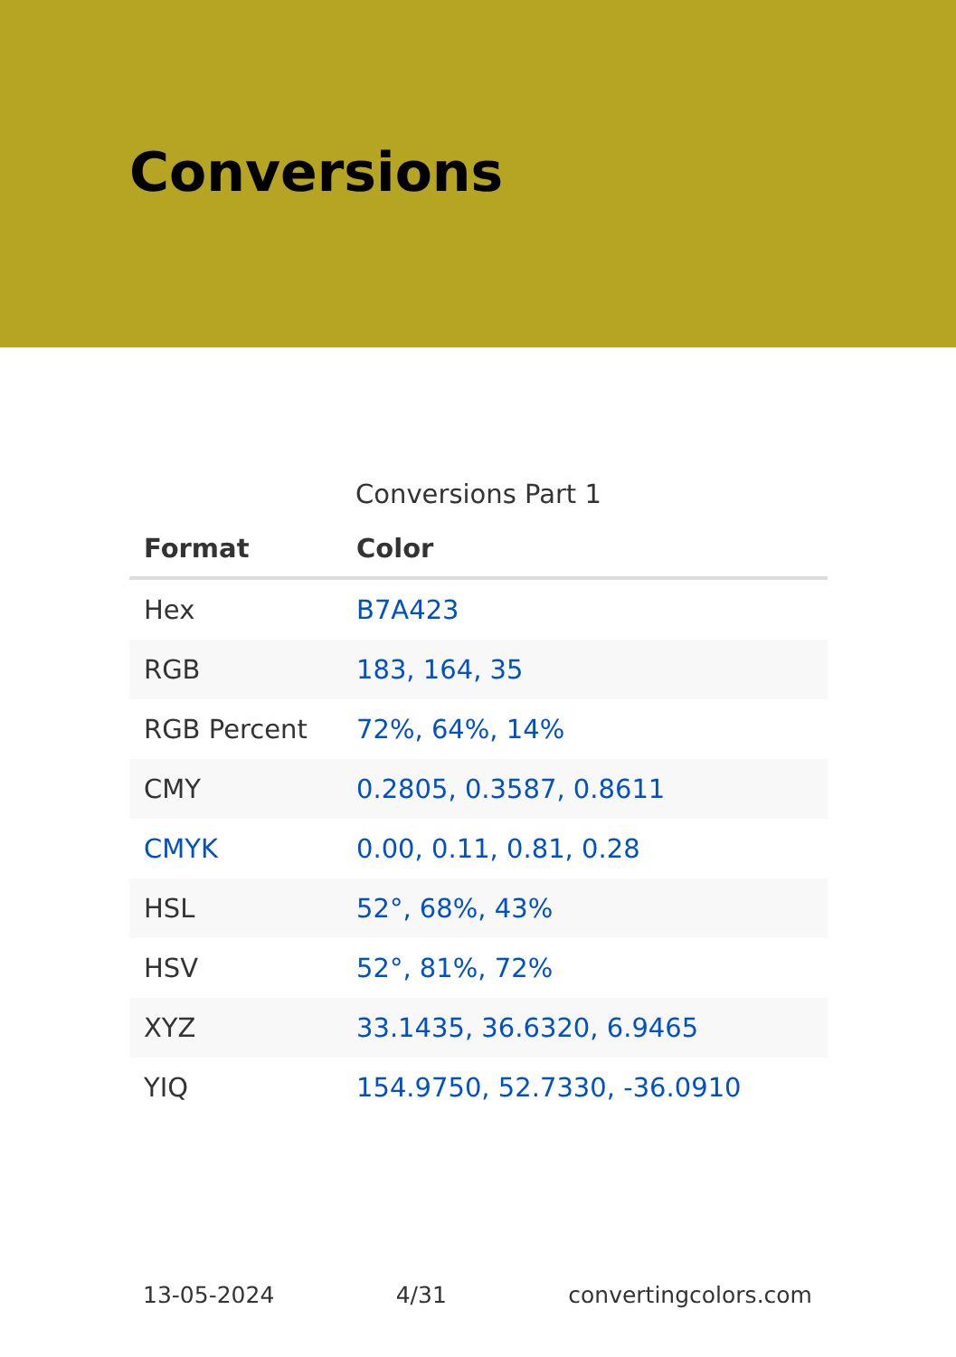Conversions
Conversions Part 1
| Format | Color |
| --- | --- |
| Hex | B7A423 |
| RGB | 183, 164, 35 |
| RGB Percent | 72%, 64%, 14% |
| CMY | 0.2805, 0.3587, 0.8611 |
| CMYK | 0.00, 0.11, 0.81, 0.28 |
| HSL | 52°, 68%, 43% |
| HSV | 52°, 81%, 72% |
| XYZ | 33.1435, 36.6320, 6.9465 |
| YIQ | 154.9750, 52.7330, -36.0910 |
13-05-2024 4/31 convertingcolors.com